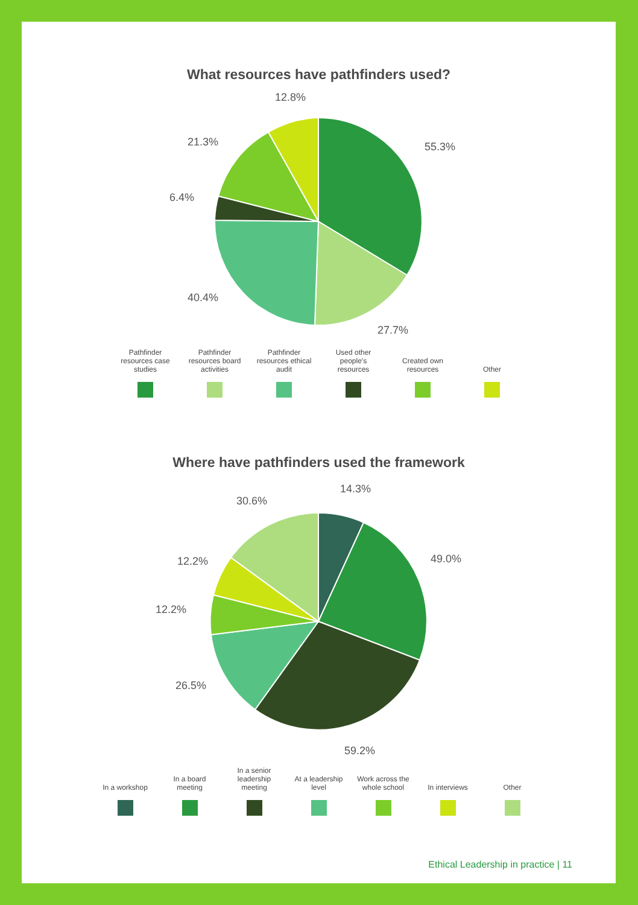What resources have pathfinders used?
55.3%
27.7%
40.4%
6.4%
21.3%
12.8%
Pathfinder resources case studies
Pathfinder resources board activities
Pathfinder resources ethical audit
Used other people's resources
Created own resources
Other
Where have pathfinders used the framework
14.3%
49.0%
59.2%
26.5%
12.2%
12.2%
30.6%
In a workshop In a board meeting
In a senior leadership meeting
At a leadership level
Work across the whole school
In interviews Other
Ethical Leadership in practice | 11